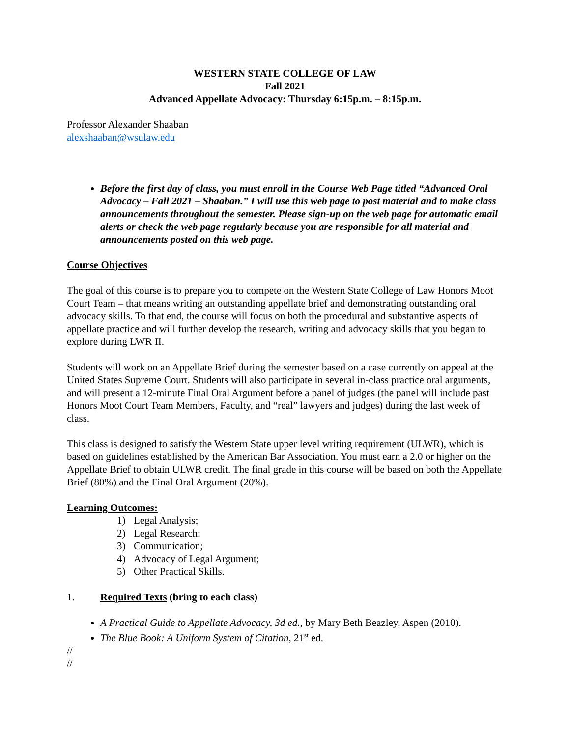WESTERN STATE COLLEGE OF LAW
Fall 2021
Advanced Appellate Advocacy: Thursday 6:15p.m. – 8:15p.m.
Professor Alexander Shaaban
alexshaaban@wsulaw.edu
Before the first day of class, you must enroll in the Course Web Page titled “Advanced Oral Advocacy – Fall 2021 – Shaaban.” I will use this web page to post material and to make class announcements throughout the semester. Please sign-up on the web page for automatic email alerts or check the web page regularly because you are responsible for all material and announcements posted on this web page.
Course Objectives
The goal of this course is to prepare you to compete on the Western State College of Law Honors Moot Court Team – that means writing an outstanding appellate brief and demonstrating outstanding oral advocacy skills. To that end, the course will focus on both the procedural and substantive aspects of appellate practice and will further develop the research, writing and advocacy skills that you began to explore during LWR II.
Students will work on an Appellate Brief during the semester based on a case currently on appeal at the United States Supreme Court. Students will also participate in several in-class practice oral arguments, and will present a 12-minute Final Oral Argument before a panel of judges (the panel will include past Honors Moot Court Team Members, Faculty, and “real” lawyers and judges) during the last week of class.
This class is designed to satisfy the Western State upper level writing requirement (ULWR), which is based on guidelines established by the American Bar Association. You must earn a 2.0 or higher on the Appellate Brief to obtain ULWR credit. The final grade in this course will be based on both the Appellate Brief (80%) and the Final Oral Argument (20%).
Learning Outcomes:
1) Legal Analysis;
2) Legal Research;
3) Communication;
4) Advocacy of Legal Argument;
5) Other Practical Skills.
1. Required Texts (bring to each class)
A Practical Guide to Appellate Advocacy, 3d ed., by Mary Beth Beazley, Aspen (2010).
The Blue Book: A Uniform System of Citation, 21<sup>st</sup> ed.
//
//